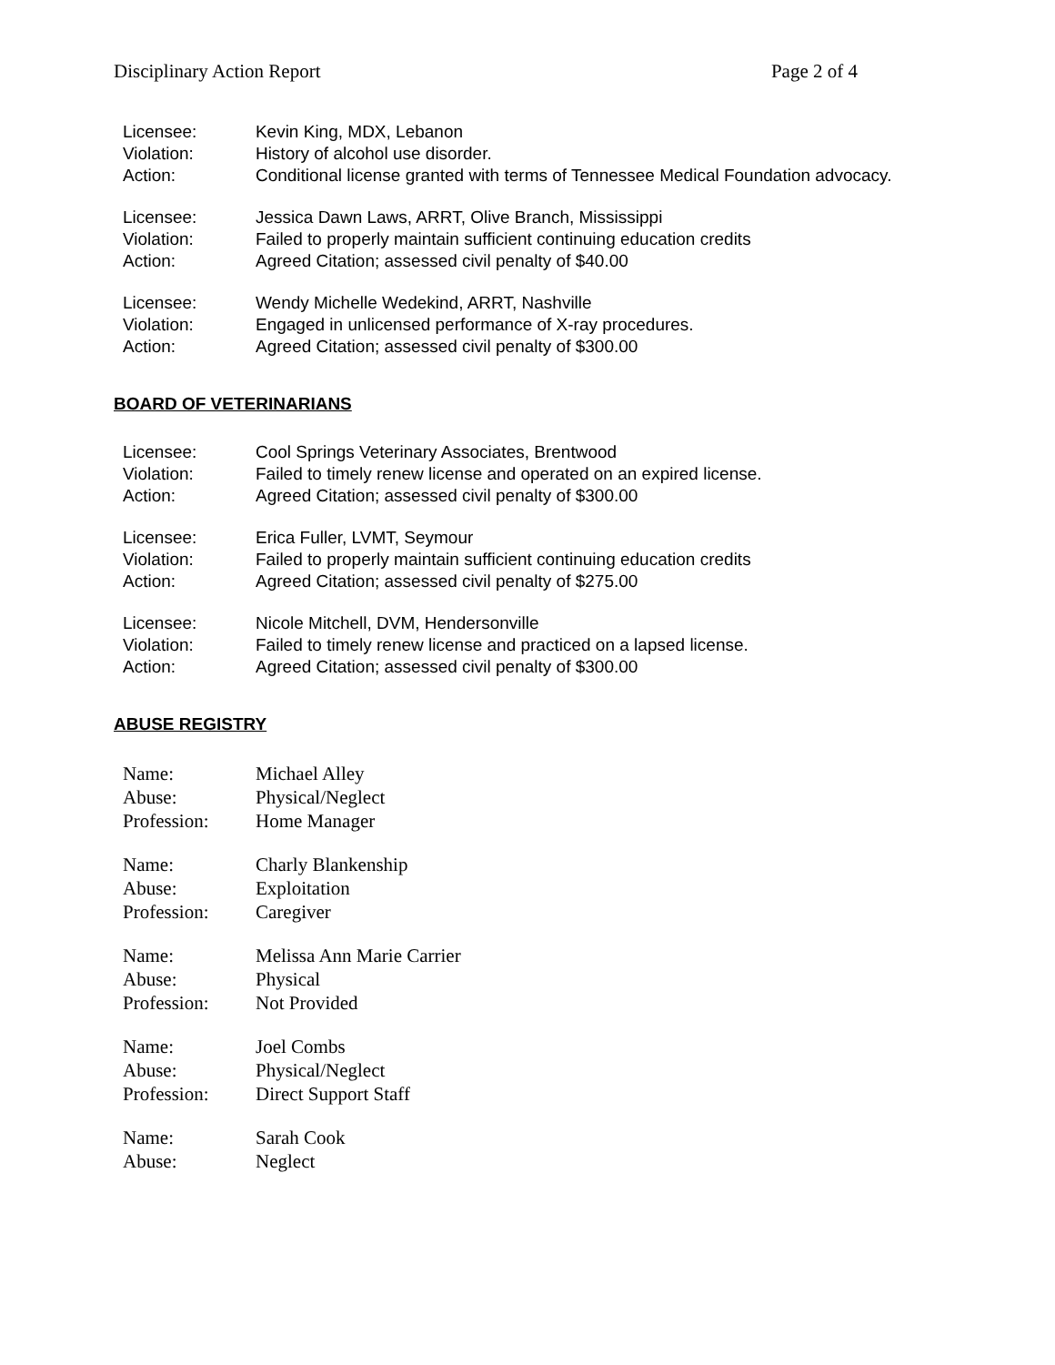Disciplinary Action Report Page 2 of 4
| Licensee: | Kevin King, MDX, Lebanon |
| Violation: | History of alcohol use disorder. |
| Action: | Conditional license granted with terms of Tennessee Medical Foundation advocacy. |
| Licensee: | Jessica Dawn Laws, ARRT, Olive Branch, Mississippi |
| Violation: | Failed to properly maintain sufficient continuing education credits |
| Action: | Agreed Citation; assessed civil penalty of $40.00 |
| Licensee: | Wendy Michelle Wedekind, ARRT, Nashville |
| Violation: | Engaged in unlicensed performance of X-ray procedures. |
| Action: | Agreed Citation; assessed civil penalty of $300.00 |
BOARD OF VETERINARIANS
| Licensee: | Cool Springs Veterinary Associates, Brentwood |
| Violation: | Failed to timely renew license and operated on an expired license. |
| Action: | Agreed Citation; assessed civil penalty of $300.00 |
| Licensee: | Erica Fuller, LVMT, Seymour |
| Violation: | Failed to properly maintain sufficient continuing education credits |
| Action: | Agreed Citation; assessed civil penalty of $275.00 |
| Licensee: | Nicole Mitchell, DVM, Hendersonville |
| Violation: | Failed to timely renew license and practiced on a lapsed license. |
| Action: | Agreed Citation; assessed civil penalty of $300.00 |
ABUSE REGISTRY
| Name: | Michael Alley |
| Abuse: | Physical/Neglect |
| Profession: | Home Manager |
| Name: | Charly Blankenship |
| Abuse: | Exploitation |
| Profession: | Caregiver |
| Name: | Melissa Ann Marie Carrier |
| Abuse: | Physical |
| Profession: | Not Provided |
| Name: | Joel Combs |
| Abuse: | Physical/Neglect |
| Profession: | Direct Support Staff |
| Name: | Sarah Cook |
| Abuse: | Neglect |